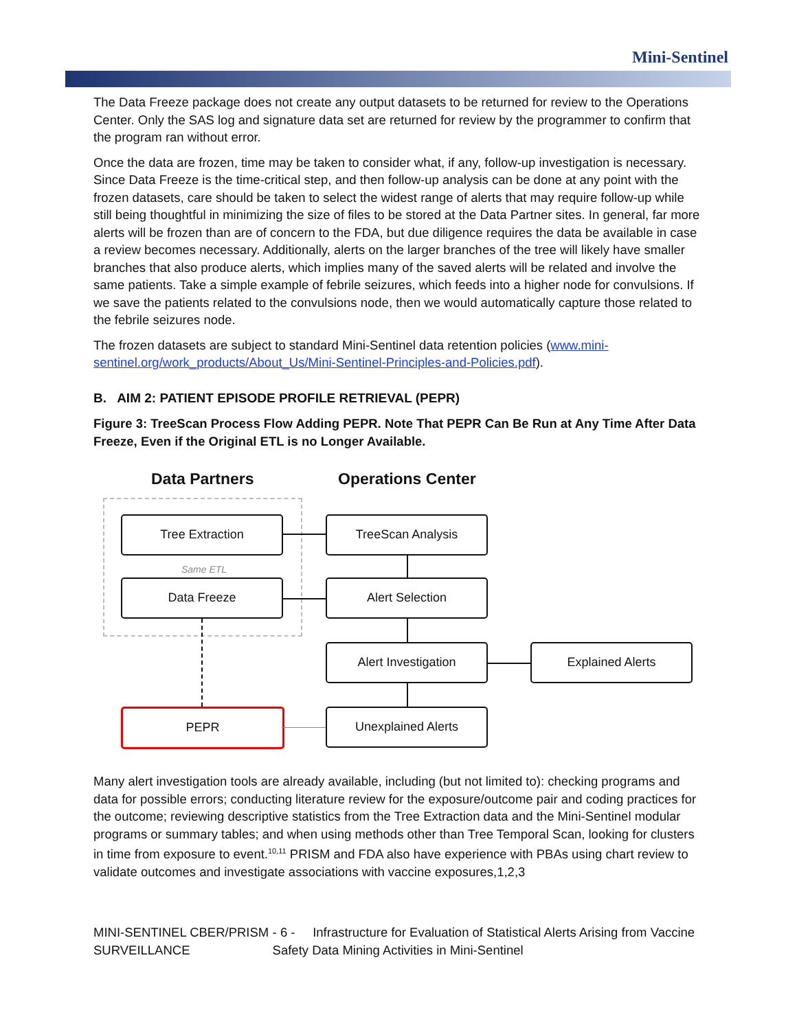Mini-Sentinel
The Data Freeze package does not create any output datasets to be returned for review to the Operations Center. Only the SAS log and signature data set are returned for review by the programmer to confirm that the program ran without error.
Once the data are frozen, time may be taken to consider what, if any, follow-up investigation is necessary. Since Data Freeze is the time-critical step, and then follow-up analysis can be done at any point with the frozen datasets, care should be taken to select the widest range of alerts that may require follow-up while still being thoughtful in minimizing the size of files to be stored at the Data Partner sites. In general, far more alerts will be frozen than are of concern to the FDA, but due diligence requires the data be available in case a review becomes necessary. Additionally, alerts on the larger branches of the tree will likely have smaller branches that also produce alerts, which implies many of the saved alerts will be related and involve the same patients. Take a simple example of febrile seizures, which feeds into a higher node for convulsions. If we save the patients related to the convulsions node, then we would automatically capture those related to the febrile seizures node.
The frozen datasets are subject to standard Mini-Sentinel data retention policies (www.mini-sentinel.org/work_products/About_Us/Mini-Sentinel-Principles-and-Policies.pdf).
B. AIM 2: PATIENT EPISODE PROFILE RETRIEVAL (PEPR)
Figure 3: TreeScan Process Flow Adding PEPR. Note That PEPR Can Be Run at Any Time After Data Freeze, Even if the Original ETL is no Longer Available.
Data Partners Operations Center
Tree Extraction
Same ETL
Data Freeze
TreeScan Analysis
Alert Selection
Alert Investigation Explained Alerts
Unexplained Alerts
PEPR
Many alert investigation tools are already available, including (but not limited to): checking programs and data for possible errors; conducting literature review for the exposure/outcome pair and coding practices for the outcome; reviewing descriptive statistics from the Tree Extraction data and the Mini-Sentinel modular programs or summary tables; and when using methods other than Tree Temporal Scan, looking for clusters in time from exposure to event.<sup>10,11</sup> PRISM and FDA also have experience with PBAs using chart review to validate outcomes and investigate associations with vaccine exposures,1,2,3
MINI-SENTINEL CBER/PRISM SURVEILLANCE
- 6 - Infrastructure for Evaluation of Statistical Alerts Arising from Vaccine Safety Data Mining Activities in Mini-Sentinel